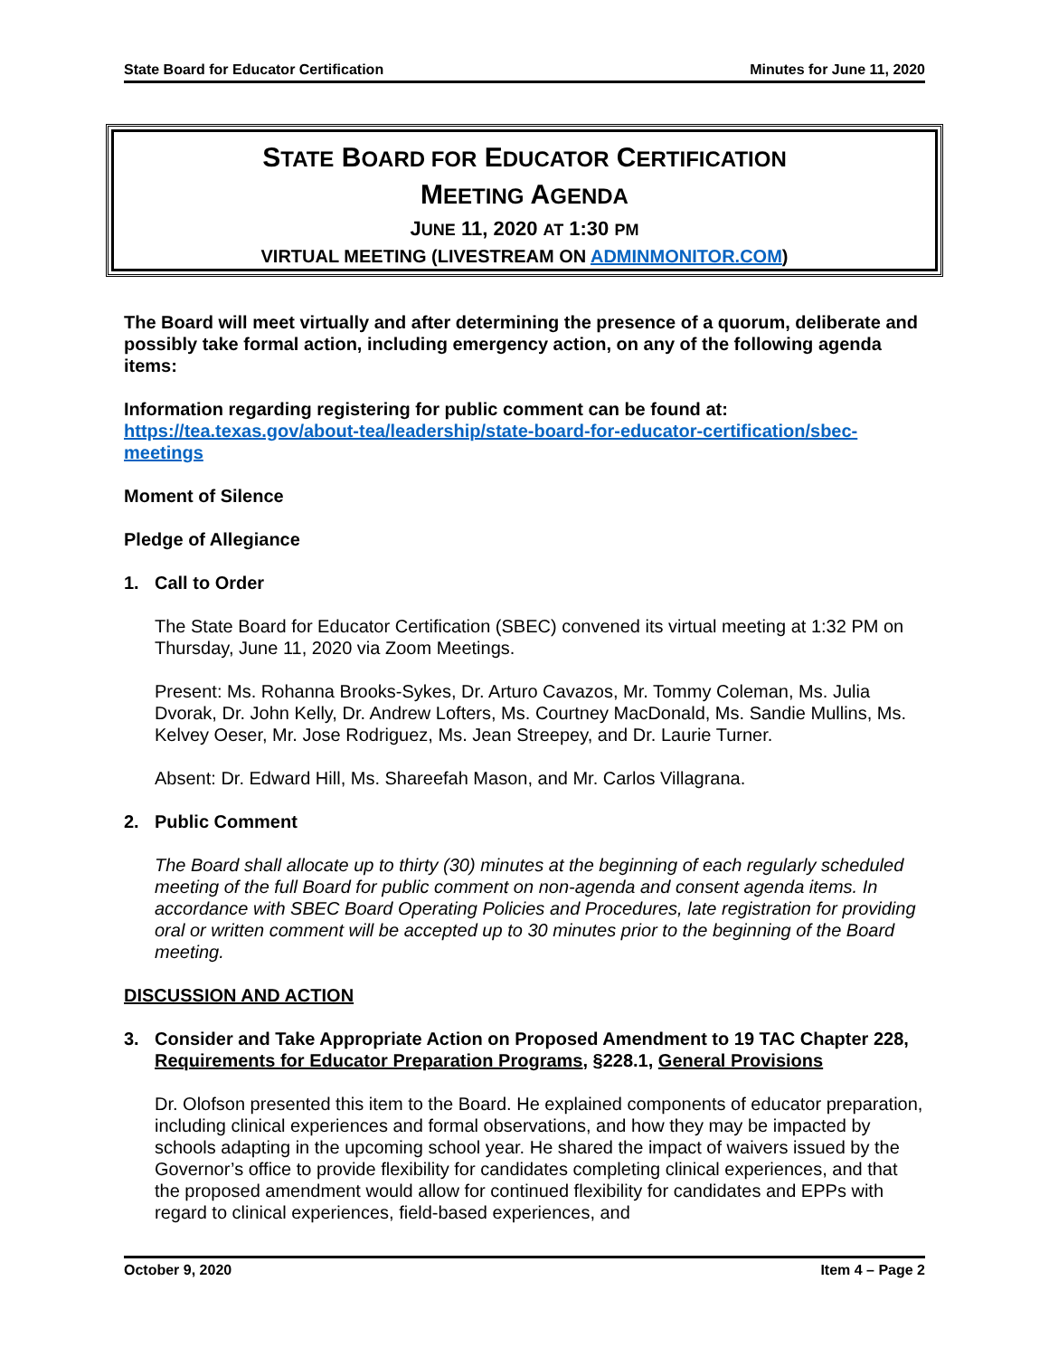State Board for Educator Certification Minutes for June 11, 2020
STATE BOARD FOR EDUCATOR CERTIFICATION
MEETING AGENDA
JUNE 11, 2020 AT 1:30 PM
VIRTUAL MEETING (LIVESTREAM ON ADMINMONITOR.COM)
The Board will meet virtually and after determining the presence of a quorum, deliberate and possibly take formal action, including emergency action, on any of the following agenda items:
Information regarding registering for public comment can be found at: https://tea.texas.gov/about-tea/leadership/state-board-for-educator-certification/sbec-meetings
Moment of Silence
Pledge of Allegiance
1. Call to Order
The State Board for Educator Certification (SBEC) convened its virtual meeting at 1:32 PM on Thursday, June 11, 2020 via Zoom Meetings.
Present: Ms. Rohanna Brooks-Sykes, Dr. Arturo Cavazos, Mr. Tommy Coleman, Ms. Julia Dvorak, Dr. John Kelly, Dr. Andrew Lofters, Ms. Courtney MacDonald, Ms. Sandie Mullins, Ms. Kelvey Oeser, Mr. Jose Rodriguez, Ms. Jean Streepey, and Dr. Laurie Turner.
Absent: Dr. Edward Hill, Ms. Shareefah Mason, and Mr. Carlos Villagrana.
2. Public Comment
The Board shall allocate up to thirty (30) minutes at the beginning of each regularly scheduled meeting of the full Board for public comment on non-agenda and consent agenda items. In accordance with SBEC Board Operating Policies and Procedures, late registration for providing oral or written comment will be accepted up to 30 minutes prior to the beginning of the Board meeting.
DISCUSSION AND ACTION
3. Consider and Take Appropriate Action on Proposed Amendment to 19 TAC Chapter 228, Requirements for Educator Preparation Programs, §228.1, General Provisions
Dr. Olofson presented this item to the Board. He explained components of educator preparation, including clinical experiences and formal observations, and how they may be impacted by schools adapting in the upcoming school year. He shared the impact of waivers issued by the Governor’s office to provide flexibility for candidates completing clinical experiences, and that the proposed amendment would allow for continued flexibility for candidates and EPPs with regard to clinical experiences, field-based experiences, and
October 9, 2020 Item 4 – Page 2